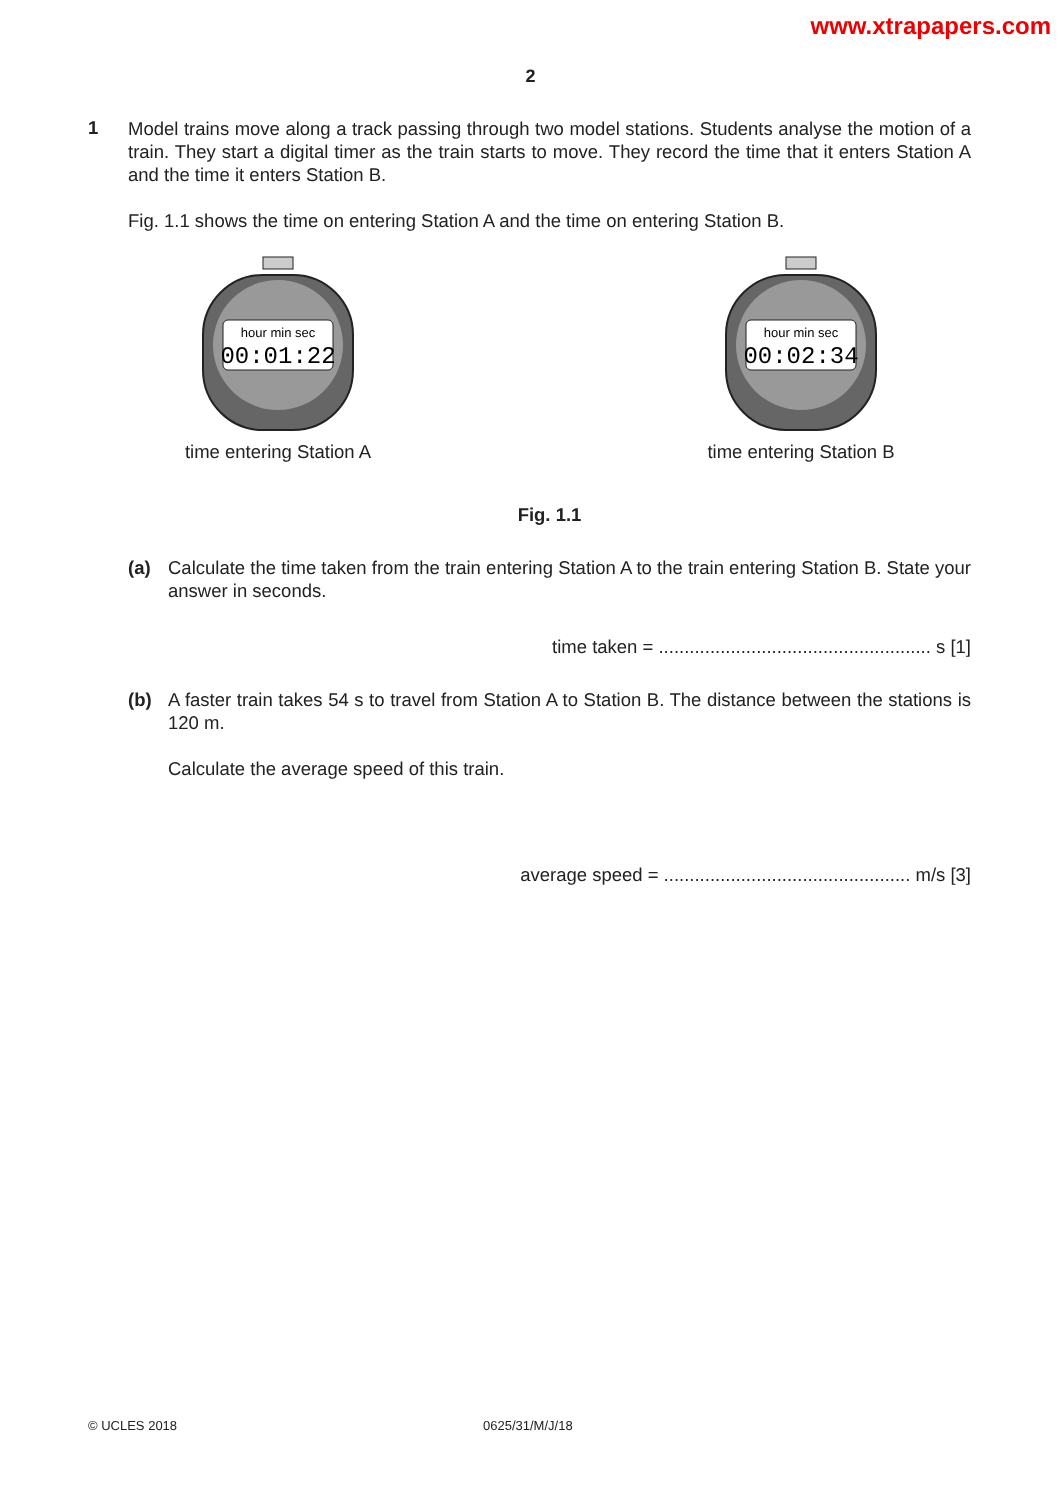www.xtrapapers.com
2
1
Model trains move along a track passing through two model stations. Students analyse the motion of a train. They start a digital timer as the train starts to move. They record the time that it enters Station A and the time it enters Station B.
Fig. 1.1 shows the time on entering Station A and the time on entering Station B.
hour min sec
00:01:22
time entering Station A
hour min sec
00:02:34
time entering Station B
Fig. 1.1
(a) Calculate the time taken from the train entering Station A to the train entering Station B. State your answer in seconds.
time taken = ..................................................... s [1]
(b) A faster train takes 54 s to travel from Station A to Station B. The distance between the stations is 120 m.
Calculate the average speed of this train.
average speed = ................................................ m/s [3]
© UCLES 2018 0625/31/M/J/18